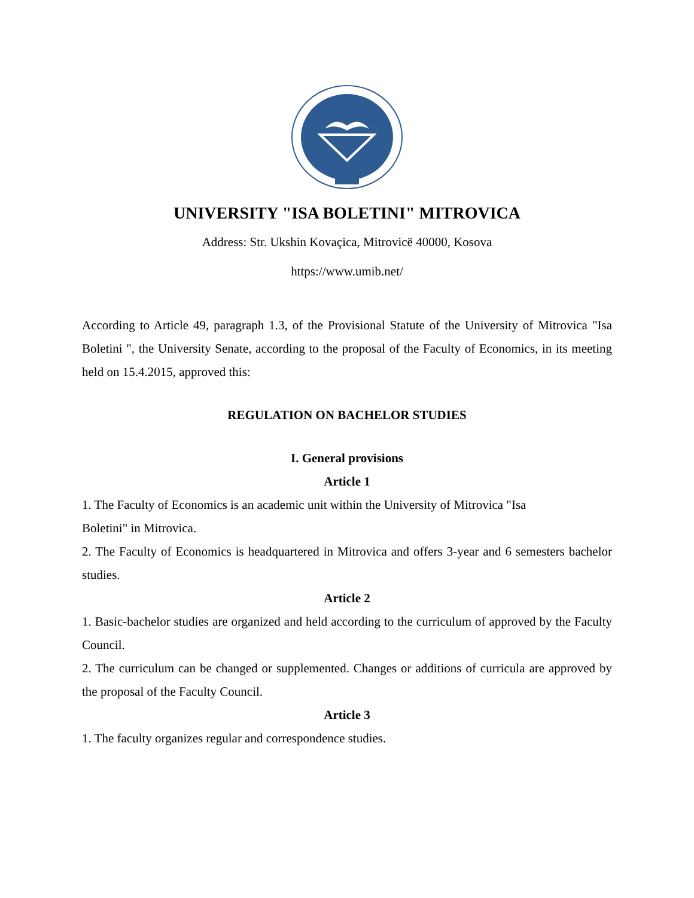UNIVERSITY "ISA BOLETINI" MITROVICA
Address: Str. Ukshin Kovaçica, Mitrovicë 40000, Kosova
https://www.umib.net/
According to Article 49, paragraph 1.3, of the Provisional Statute of the University of Mitrovica "Isa Boletini ", the University Senate, according to the proposal of the Faculty of Economics, in its meeting held on 15.4.2015, approved this:
REGULATION ON BACHELOR STUDIES
I. General provisions
Article 1
1. The Faculty of Economics is an academic unit within the University of Mitrovica "Isa
Boletini" in Mitrovica.
2. The Faculty of Economics is headquartered in Mitrovica and offers 3-year and 6 semesters bachelor studies.
Article 2
1. Basic-bachelor studies are organized and held according to the curriculum of approved by the Faculty Council.
2. The curriculum can be changed or supplemented. Changes or additions of curricula are approved by the proposal of the Faculty Council.
Article 3
1. The faculty organizes regular and correspondence studies.